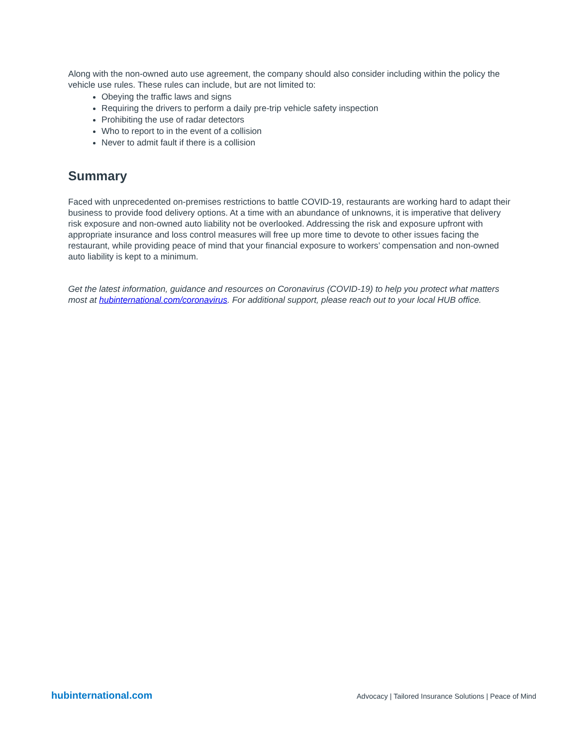Along with the non-owned auto use agreement, the company should also consider including within the policy the vehicle use rules. These rules can include, but are not limited to:
Obeying the traffic laws and signs
Requiring the drivers to perform a daily pre-trip vehicle safety inspection
Prohibiting the use of radar detectors
Who to report to in the event of a collision
Never to admit fault if there is a collision
Summary
Faced with unprecedented on-premises restrictions to battle COVID-19, restaurants are working hard to adapt their business to provide food delivery options. At a time with an abundance of unknowns, it is imperative that delivery risk exposure and non-owned auto liability not be overlooked. Addressing the risk and exposure upfront with appropriate insurance and loss control measures will free up more time to devote to other issues facing the restaurant, while providing peace of mind that your financial exposure to workers’ compensation and non-owned auto liability is kept to a minimum.
Get the latest information, guidance and resources on Coronavirus (COVID-19) to help you protect what matters most at hubinternational.com/coronavirus. For additional support, please reach out to your local HUB office.
hubinternational.com Advocacy | Tailored Insurance Solutions | Peace of Mind